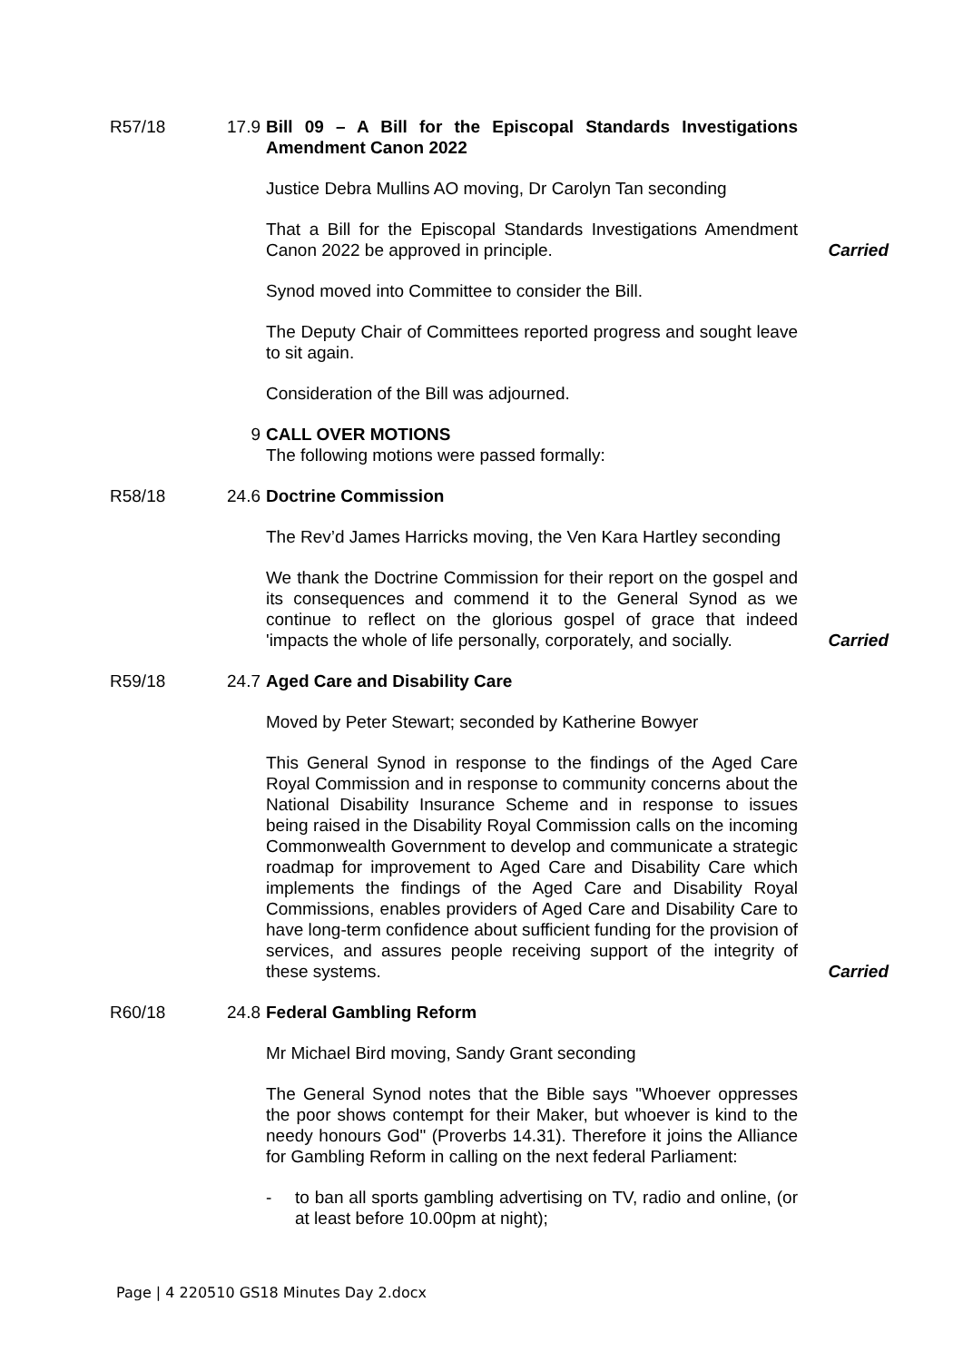R57/18 17.9 Bill 09 – A Bill for the Episcopal Standards Investigations Amendment Canon 2022
Justice Debra Mullins AO moving, Dr Carolyn Tan seconding
That a Bill for the Episcopal Standards Investigations Amendment Canon 2022 be approved in principle.
Carried
Synod moved into Committee to consider the Bill.
The Deputy Chair of Committees reported progress and sought leave to sit again.
Consideration of the Bill was adjourned.
9 CALL OVER MOTIONS
The following motions were passed formally:
R58/18 24.6 Doctrine Commission
The Rev’d James Harricks moving, the Ven Kara Hartley seconding
We thank the Doctrine Commission for their report on the gospel and its consequences and commend it to the General Synod as we continue to reflect on the glorious gospel of grace that indeed 'impacts the whole of life personally, corporately, and socially.
Carried
R59/18 24.7 Aged Care and Disability Care
Moved by Peter Stewart; seconded by Katherine Bowyer
This General Synod in response to the findings of the Aged Care Royal Commission and in response to community concerns about the National Disability Insurance Scheme and in response to issues being raised in the Disability Royal Commission calls on the incoming Commonwealth Government to develop and communicate a strategic roadmap for improvement to Aged Care and Disability Care which implements the findings of the Aged Care and Disability Royal Commissions, enables providers of Aged Care and Disability Care to have long-term confidence about sufficient funding for the provision of services, and assures people receiving support of the integrity of these systems.
Carried
R60/18 24.8 Federal Gambling Reform
Mr Michael Bird moving, Sandy Grant seconding
The General Synod notes that the Bible says "Whoever oppresses the poor shows contempt for their Maker, but whoever is kind to the needy honours God" (Proverbs 14.31). Therefore it joins the Alliance for Gambling Reform in calling on the next federal Parliament:
- to ban all sports gambling advertising on TV, radio and online, (or at least before 10.00pm at night);
Page | 4 220510 GS18 Minutes Day 2.docx